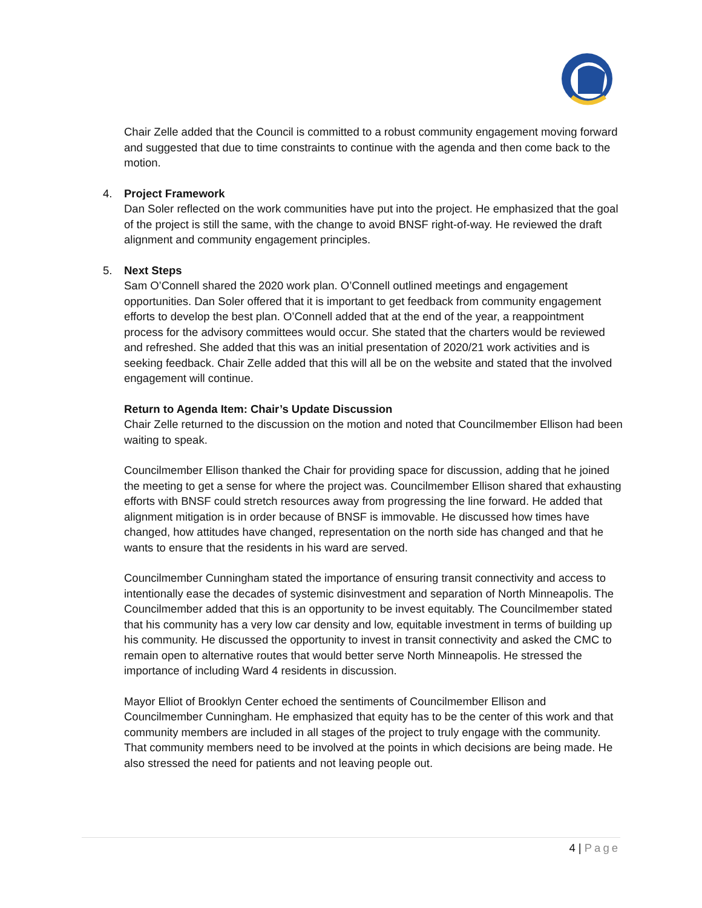Chair Zelle added that the Council is committed to a robust community engagement moving forward and suggested that due to time constraints to continue with the agenda and then come back to the motion.
4. Project Framework
Dan Soler reflected on the work communities have put into the project. He emphasized that the goal of the project is still the same, with the change to avoid BNSF right-of-way. He reviewed the draft alignment and community engagement principles.
5. Next Steps
Sam O’Connell shared the 2020 work plan. O’Connell outlined meetings and engagement opportunities. Dan Soler offered that it is important to get feedback from community engagement efforts to develop the best plan. O’Connell added that at the end of the year, a reappointment process for the advisory committees would occur. She stated that the charters would be reviewed and refreshed. She added that this was an initial presentation of 2020/21 work activities and is seeking feedback. Chair Zelle added that this will all be on the website and stated that the involved engagement will continue.
Return to Agenda Item: Chair’s Update Discussion
Chair Zelle returned to the discussion on the motion and noted that Councilmember Ellison had been waiting to speak.
Councilmember Ellison thanked the Chair for providing space for discussion, adding that he joined the meeting to get a sense for where the project was. Councilmember Ellison shared that exhausting efforts with BNSF could stretch resources away from progressing the line forward. He added that alignment mitigation is in order because of BNSF is immovable. He discussed how times have changed, how attitudes have changed, representation on the north side has changed and that he wants to ensure that the residents in his ward are served.
Councilmember Cunningham stated the importance of ensuring transit connectivity and access to intentionally ease the decades of systemic disinvestment and separation of North Minneapolis. The Councilmember added that this is an opportunity to be invest equitably. The Councilmember stated that his community has a very low car density and low, equitable investment in terms of building up his community. He discussed the opportunity to invest in transit connectivity and asked the CMC to remain open to alternative routes that would better serve North Minneapolis. He stressed the importance of including Ward 4 residents in discussion.
Mayor Elliot of Brooklyn Center echoed the sentiments of Councilmember Ellison and Councilmember Cunningham. He emphasized that equity has to be the center of this work and that community members are included in all stages of the project to truly engage with the community. That community members need to be involved at the points in which decisions are being made. He also stressed the need for patients and not leaving people out.
4 | Page